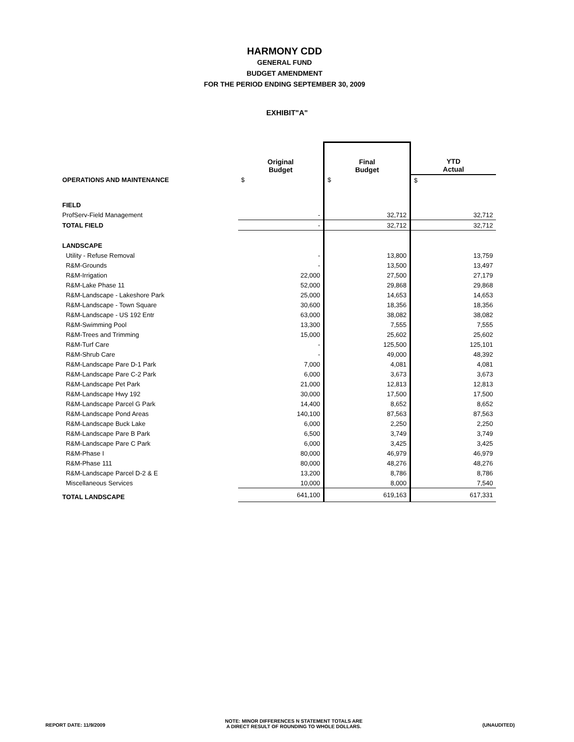HARMONY CDD
GENERAL FUND
BUDGET AMENDMENT
FOR THE PERIOD ENDING SEPTEMBER 30, 2009
EXHIBIT"A"
| | Original Budget | Final Budget | YTD Actual |
| --- | --- | --- | --- |
| OPERATIONS AND MAINTENANCE | $ | $ | $ |
| FIELD | | | |
| ProfServ-Field Management | - | 32,712 | 32,712 |
| TOTAL FIELD | - | 32,712 | 32,712 |
| LANDSCAPE | | | |
| Utility - Refuse Removal | - | 13,800 | 13,759 |
| R&M-Grounds | - | 13,500 | 13,497 |
| R&M-Irrigation | 22,000 | 27,500 | 27,179 |
| R&M-Lake Phase 11 | 52,000 | 29,868 | 29,868 |
| R&M-Landscape - Lakeshore Park | 25,000 | 14,653 | 14,653 |
| R&M-Landscape - Town Square | 30,600 | 18,356 | 18,356 |
| R&M-Landscape - US 192 Entr | 63,000 | 38,082 | 38,082 |
| R&M-Swimming Pool | 13,300 | 7,555 | 7,555 |
| R&M-Trees and Trimming | 15,000 | 25,602 | 25,602 |
| R&M-Turf Care | - | 125,500 | 125,101 |
| R&M-Shrub Care | - | 49,000 | 48,392 |
| R&M-Landscape Pare D-1 Park | 7,000 | 4,081 | 4,081 |
| R&M-Landscape Pare C-2 Park | 6,000 | 3,673 | 3,673 |
| R&M-Landscape Pet Park | 21,000 | 12,813 | 12,813 |
| R&M-Landscape Hwy 192 | 30,000 | 17,500 | 17,500 |
| R&M-Landscape Parcel G Park | 14,400 | 8,652 | 8,652 |
| R&M-Landscape Pond Areas | 140,100 | 87,563 | 87,563 |
| R&M-Landscape Buck Lake | 6,000 | 2,250 | 2,250 |
| R&M-Landscape Pare B Park | 6,500 | 3,749 | 3,749 |
| R&M-Landscape Pare C Park | 6,000 | 3,425 | 3,425 |
| R&M-Phase I | 80,000 | 46,979 | 46,979 |
| R&M-Phase 111 | 80,000 | 48,276 | 48,276 |
| R&M-Landscape Parcel D-2 & E | 13,200 | 8,786 | 8,786 |
| Miscellaneous Services | 10,000 | 8,000 | 7,540 |
| TOTAL LANDSCAPE | 641,100 | 619,163 | 617,331 |
REPORT DATE: 11/9/2009
NOTE: MINOR DIFFERENCES N STATEMENT TOTALS ARE
A DIRECT RESULT OF ROUNDING TO WHOLE DOLLARS.
(UNAUDITED)